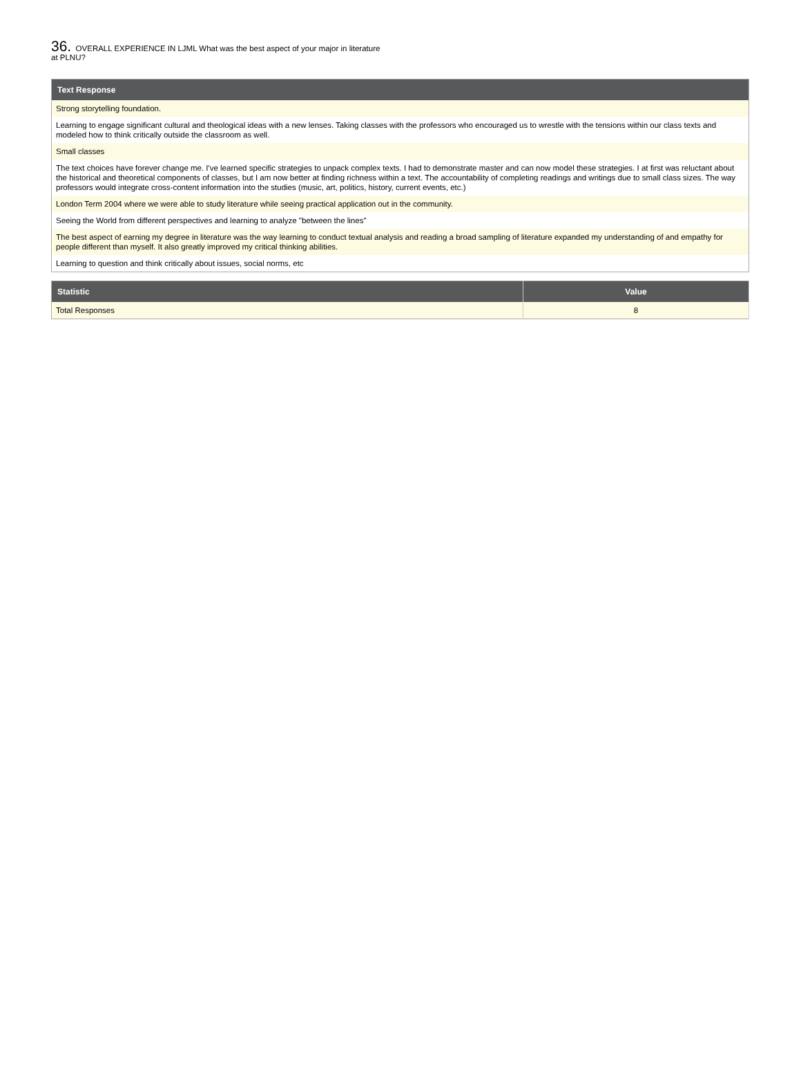36. OVERALL EXPERIENCE IN LJML What was the best aspect of your major in literature at PLNU?
| Text Response |
| --- |
| Strong storytelling foundation. |
| Learning to engage significant cultural and theological ideas with a new lenses. Taking classes with the professors who encouraged us to wrestle with the tensions within our class texts and modeled how to think critically outside the classroom as well. |
| Small classes |
| The text choices have forever change me. I've learned specific strategies to unpack complex texts. I had to demonstrate master and can now model these strategies. I at first was reluctant about the historical and theoretical components of classes, but I am now better at finding richness within a text. The accountability of completing readings and writings due to small class sizes. The way professors would integrate cross-content information into the studies (music, art, politics, history, current events, etc.) |
| London Term 2004 where we were able to study literature while seeing practical application out in the community. |
| Seeing the World from different perspectives and learning to analyze "between the lines" |
| The best aspect of earning my degree in literature was the way learning to conduct textual analysis and reading a broad sampling of literature expanded my understanding of and empathy for people different than myself. It also greatly improved my critical thinking abilities. |
| Learning to question and think critically about issues, social norms, etc |
| Statistic | Value |
| --- | --- |
| Total Responses | 8 |